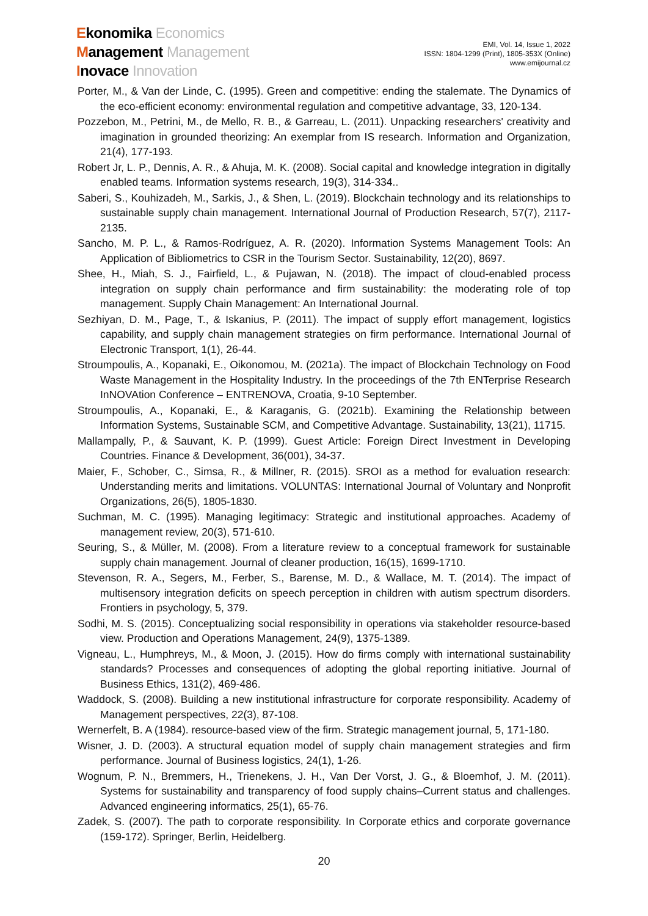Ekonomika Economics
Management Management
Inovace Innovation
EMI, Vol. 14, Issue 1, 2022
ISSN: 1804-1299 (Print), 1805-353X (Online)
www.emijournal.cz
Porter, M., & Van der Linde, C. (1995). Green and competitive: ending the stalemate. The Dynamics of the eco-efficient economy: environmental regulation and competitive advantage, 33, 120-134.
Pozzebon, M., Petrini, M., de Mello, R. B., & Garreau, L. (2011). Unpacking researchers' creativity and imagination in grounded theorizing: An exemplar from IS research. Information and Organization, 21(4), 177-193.
Robert Jr, L. P., Dennis, A. R., & Ahuja, M. K. (2008). Social capital and knowledge integration in digitally enabled teams. Information systems research, 19(3), 314-334..
Saberi, S., Kouhizadeh, M., Sarkis, J., & Shen, L. (2019). Blockchain technology and its relationships to sustainable supply chain management. International Journal of Production Research, 57(7), 2117-2135.
Sancho, M. P. L., & Ramos-Rodríguez, A. R. (2020). Information Systems Management Tools: An Application of Bibliometrics to CSR in the Tourism Sector. Sustainability, 12(20), 8697.
Shee, H., Miah, S. J., Fairfield, L., & Pujawan, N. (2018). The impact of cloud-enabled process integration on supply chain performance and firm sustainability: the moderating role of top management. Supply Chain Management: An International Journal.
Sezhiyan, D. M., Page, T., & Iskanius, P. (2011). The impact of supply effort management, logistics capability, and supply chain management strategies on firm performance. International Journal of Electronic Transport, 1(1), 26-44.
Stroumpoulis, A., Kopanaki, E., Oikonomou, M. (2021a). The impact of Blockchain Technology on Food Waste Management in the Hospitality Industry. In the proceedings of the 7th ENTerprise Research InNOVAtion Conference – ENTRENOVA, Croatia, 9-10 September.
Stroumpoulis, A., Kopanaki, E., & Karaganis, G. (2021b). Examining the Relationship between Information Systems, Sustainable SCM, and Competitive Advantage. Sustainability, 13(21), 11715.
Mallampally, P., & Sauvant, K. P. (1999). Guest Article: Foreign Direct Investment in Developing Countries. Finance & Development, 36(001), 34-37.
Maier, F., Schober, C., Simsa, R., & Millner, R. (2015). SROI as a method for evaluation research: Understanding merits and limitations. VOLUNTAS: International Journal of Voluntary and Nonprofit Organizations, 26(5), 1805-1830.
Suchman, M. C. (1995). Managing legitimacy: Strategic and institutional approaches. Academy of management review, 20(3), 571-610.
Seuring, S., & Müller, M. (2008). From a literature review to a conceptual framework for sustainable supply chain management. Journal of cleaner production, 16(15), 1699-1710.
Stevenson, R. A., Segers, M., Ferber, S., Barense, M. D., & Wallace, M. T. (2014). The impact of multisensory integration deficits on speech perception in children with autism spectrum disorders. Frontiers in psychology, 5, 379.
Sodhi, M. S. (2015). Conceptualizing social responsibility in operations via stakeholder resource-based view. Production and Operations Management, 24(9), 1375-1389.
Vigneau, L., Humphreys, M., & Moon, J. (2015). How do firms comply with international sustainability standards? Processes and consequences of adopting the global reporting initiative. Journal of Business Ethics, 131(2), 469-486.
Waddock, S. (2008). Building a new institutional infrastructure for corporate responsibility. Academy of Management perspectives, 22(3), 87-108.
Wernerfelt, B. A (1984). resource-based view of the firm. Strategic management journal, 5, 171-180.
Wisner, J. D. (2003). A structural equation model of supply chain management strategies and firm performance. Journal of Business logistics, 24(1), 1-26.
Wognum, P. N., Bremmers, H., Trienekens, J. H., Van Der Vorst, J. G., & Bloemhof, J. M. (2011). Systems for sustainability and transparency of food supply chains–Current status and challenges. Advanced engineering informatics, 25(1), 65-76.
Zadek, S. (2007). The path to corporate responsibility. In Corporate ethics and corporate governance (159-172). Springer, Berlin, Heidelberg.
20